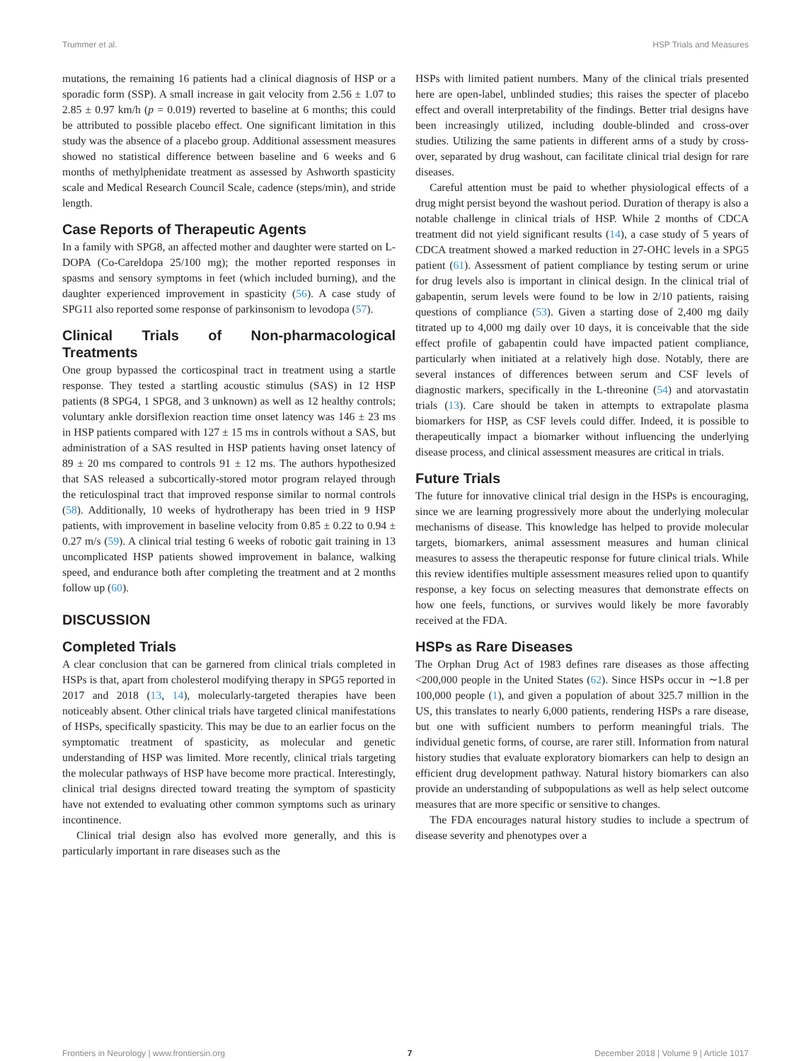Trummer et al. HSP Trials and Measures
mutations, the remaining 16 patients had a clinical diagnosis of HSP or a sporadic form (SSP). A small increase in gait velocity from 2.56 ± 1.07 to 2.85 ± 0.97 km/h (p = 0.019) reverted to baseline at 6 months; this could be attributed to possible placebo effect. One significant limitation in this study was the absence of a placebo group. Additional assessment measures showed no statistical difference between baseline and 6 weeks and 6 months of methylphenidate treatment as assessed by Ashworth spasticity scale and Medical Research Council Scale, cadence (steps/min), and stride length.
Case Reports of Therapeutic Agents
In a family with SPG8, an affected mother and daughter were started on L-DOPA (Co-Careldopa 25/100 mg); the mother reported responses in spasms and sensory symptoms in feet (which included burning), and the daughter experienced improvement in spasticity (56). A case study of SPG11 also reported some response of parkinsonism to levodopa (57).
Clinical Trials of Non-pharmacological Treatments
One group bypassed the corticospinal tract in treatment using a startle response. They tested a startling acoustic stimulus (SAS) in 12 HSP patients (8 SPG4, 1 SPG8, and 3 unknown) as well as 12 healthy controls; voluntary ankle dorsiflexion reaction time onset latency was 146 ± 23 ms in HSP patients compared with 127 ± 15 ms in controls without a SAS, but administration of a SAS resulted in HSP patients having onset latency of 89 ± 20 ms compared to controls 91 ± 12 ms. The authors hypothesized that SAS released a subcortically-stored motor program relayed through the reticulospinal tract that improved response similar to normal controls (58). Additionally, 10 weeks of hydrotherapy has been tried in 9 HSP patients, with improvement in baseline velocity from 0.85 ± 0.22 to 0.94 ± 0.27 m/s (59). A clinical trial testing 6 weeks of robotic gait training in 13 uncomplicated HSP patients showed improvement in balance, walking speed, and endurance both after completing the treatment and at 2 months follow up (60).
DISCUSSION
Completed Trials
A clear conclusion that can be garnered from clinical trials completed in HSPs is that, apart from cholesterol modifying therapy in SPG5 reported in 2017 and 2018 (13, 14), molecularly-targeted therapies have been noticeably absent. Other clinical trials have targeted clinical manifestations of HSPs, specifically spasticity. This may be due to an earlier focus on the symptomatic treatment of spasticity, as molecular and genetic understanding of HSP was limited. More recently, clinical trials targeting the molecular pathways of HSP have become more practical. Interestingly, clinical trial designs directed toward treating the symptom of spasticity have not extended to evaluating other common symptoms such as urinary incontinence.
Clinical trial design also has evolved more generally, and this is particularly important in rare diseases such as the
HSPs with limited patient numbers. Many of the clinical trials presented here are open-label, unblinded studies; this raises the specter of placebo effect and overall interpretability of the findings. Better trial designs have been increasingly utilized, including double-blinded and cross-over studies. Utilizing the same patients in different arms of a study by cross-over, separated by drug washout, can facilitate clinical trial design for rare diseases.
Careful attention must be paid to whether physiological effects of a drug might persist beyond the washout period. Duration of therapy is also a notable challenge in clinical trials of HSP. While 2 months of CDCA treatment did not yield significant results (14), a case study of 5 years of CDCA treatment showed a marked reduction in 27-OHC levels in a SPG5 patient (61). Assessment of patient compliance by testing serum or urine for drug levels also is important in clinical design. In the clinical trial of gabapentin, serum levels were found to be low in 2/10 patients, raising questions of compliance (53). Given a starting dose of 2,400 mg daily titrated up to 4,000 mg daily over 10 days, it is conceivable that the side effect profile of gabapentin could have impacted patient compliance, particularly when initiated at a relatively high dose. Notably, there are several instances of differences between serum and CSF levels of diagnostic markers, specifically in the L-threonine (54) and atorvastatin trials (13). Care should be taken in attempts to extrapolate plasma biomarkers for HSP, as CSF levels could differ. Indeed, it is possible to therapeutically impact a biomarker without influencing the underlying disease process, and clinical assessment measures are critical in trials.
Future Trials
The future for innovative clinical trial design in the HSPs is encouraging, since we are learning progressively more about the underlying molecular mechanisms of disease. This knowledge has helped to provide molecular targets, biomarkers, animal assessment measures and human clinical measures to assess the therapeutic response for future clinical trials. While this review identifies multiple assessment measures relied upon to quantify response, a key focus on selecting measures that demonstrate effects on how one feels, functions, or survives would likely be more favorably received at the FDA.
HSPs as Rare Diseases
The Orphan Drug Act of 1983 defines rare diseases as those affecting <200,000 people in the United States (62). Since HSPs occur in ∼1.8 per 100,000 people (1), and given a population of about 325.7 million in the US, this translates to nearly 6,000 patients, rendering HSPs a rare disease, but one with sufficient numbers to perform meaningful trials. The individual genetic forms, of course, are rarer still. Information from natural history studies that evaluate exploratory biomarkers can help to design an efficient drug development pathway. Natural history biomarkers can also provide an understanding of subpopulations as well as help select outcome measures that are more specific or sensitive to changes.
The FDA encourages natural history studies to include a spectrum of disease severity and phenotypes over a
Frontiers in Neurology | www.frontiersin.org 7 December 2018 | Volume 9 | Article 1017